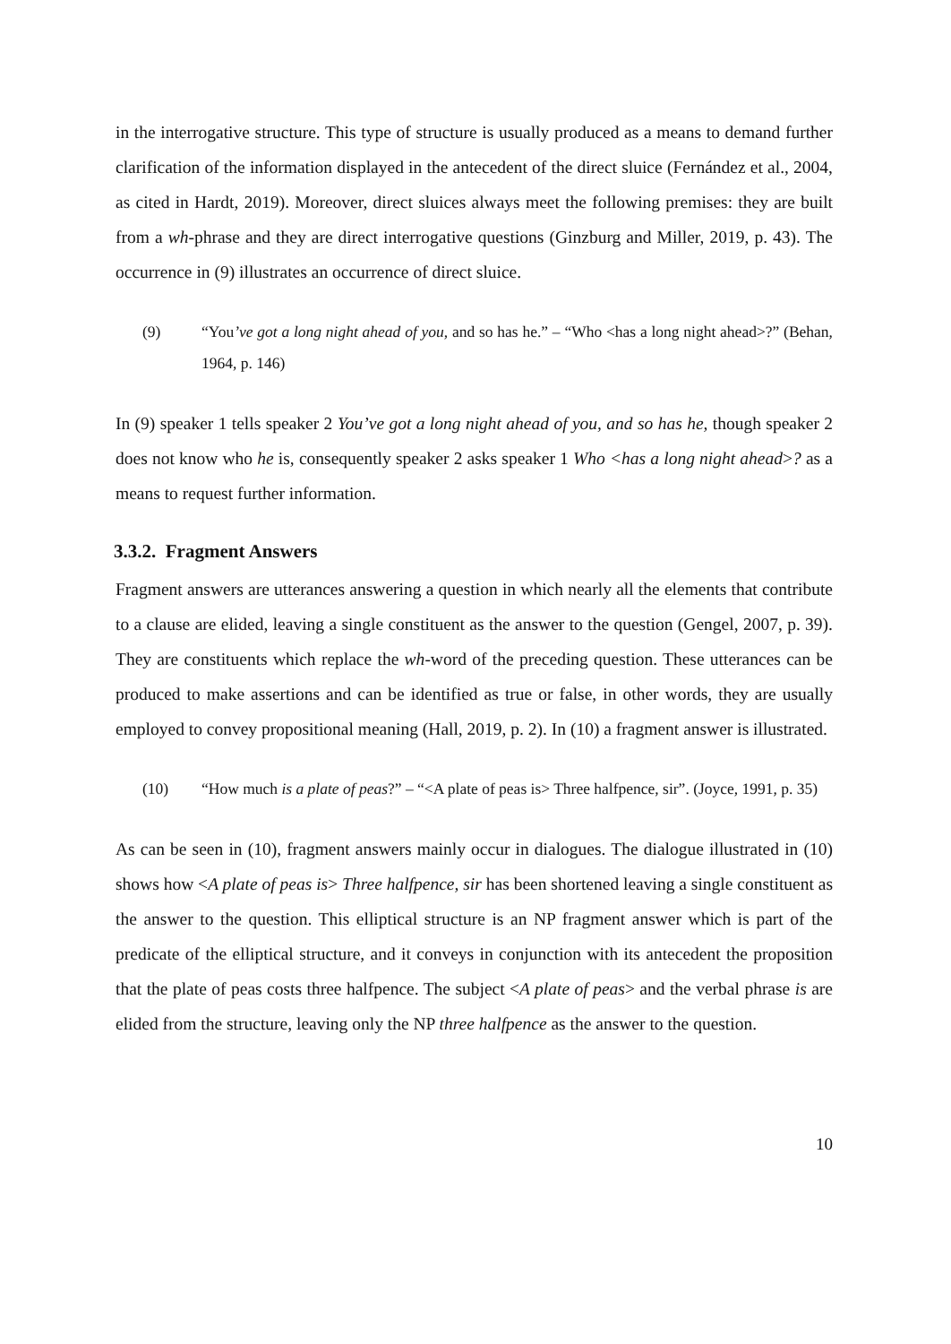in the interrogative structure. This type of structure is usually produced as a means to demand further clarification of the information displayed in the antecedent of the direct sluice (Fernández et al., 2004, as cited in Hardt, 2019). Moreover, direct sluices always meet the following premises: they are built from a wh-phrase and they are direct interrogative questions (Ginzburg and Miller, 2019, p. 43). The occurrence in (9) illustrates an occurrence of direct sluice.
(9) “You’ve got a long night ahead of you, and so has he.” – “Who <has a long night ahead>?” (Behan, 1964, p. 146)
In (9) speaker 1 tells speaker 2 You’ve got a long night ahead of you, and so has he, though speaker 2 does not know who he is, consequently speaker 2 asks speaker 1 Who <has a long night ahead>? as a means to request further information.
3.3.2. Fragment Answers
Fragment answers are utterances answering a question in which nearly all the elements that contribute to a clause are elided, leaving a single constituent as the answer to the question (Gengel, 2007, p. 39). They are constituents which replace the wh-word of the preceding question. These utterances can be produced to make assertions and can be identified as true or false, in other words, they are usually employed to convey propositional meaning (Hall, 2019, p. 2). In (10) a fragment answer is illustrated.
(10) “How much is a plate of peas?” – “<A plate of peas is> Three halfpence, sir”. (Joyce, 1991, p. 35)
As can be seen in (10), fragment answers mainly occur in dialogues. The dialogue illustrated in (10) shows how <A plate of peas is> Three halfpence, sir has been shortened leaving a single constituent as the answer to the question. This elliptical structure is an NP fragment answer which is part of the predicate of the elliptical structure, and it conveys in conjunction with its antecedent the proposition that the plate of peas costs three halfpence. The subject <A plate of peas> and the verbal phrase is are elided from the structure, leaving only the NP three halfpence as the answer to the question.
10